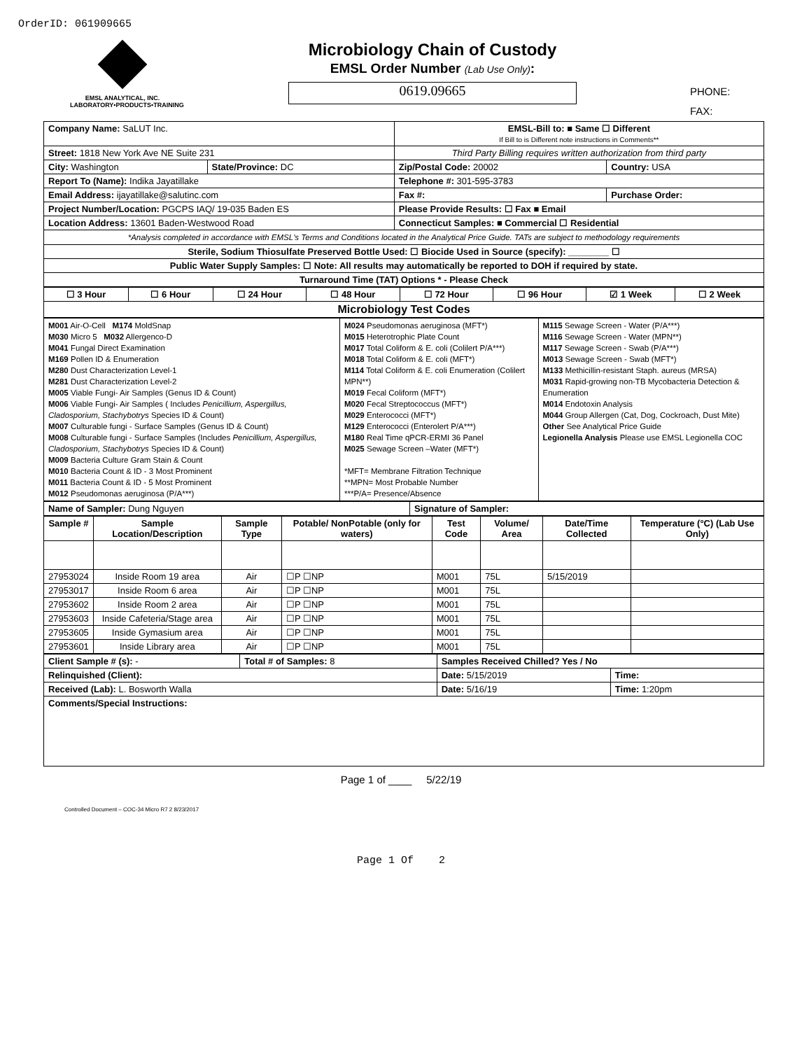OrderID: 061909665
EMSL ANALYTICAL, INC.
LABORATORY•PRODUCTS•TRAINING
Microbiology Chain of Custody
EMSL Order Number (Lab Use Only):
0619.09665
PHONE:
FAX:
| Company Name: SaLUT Inc. | | EMSL-Bill to: ■ Same ☐ Different If Bill to is Different note instructions in Comments** | |
| Street: 1818 New York Ave NE Suite 231 | | Third Party Billing requires written authorization from third party | |
| City: Washington | State/Province: DC | Zip/Postal Code: 20002 | Country: USA |
| Report To (Name): Indika Jayatillake | | Telephone #: 301-595-3783 | |
| Email Address: ijayatillake@salutinc.com | | Fax #: | Purchase Order: |
| Project Number/Location: PGCPS IAQ/ 19-035 Baden ES | | Please Provide Results: ☐ Fax ■ Email | |
| Location Address: 13601 Baden-Westwood Road | | Connecticut Samples: ■ Commercial ☐ Residential | |
| *Analysis completed in accordance with EMSL's Terms and Conditions located in the Analytical Price Guide. TATs are subject to methodology requirements | | | |
| Sterile, Sodium Thiosulfate Preserved Bottle Used: ☐ Biocide Used in Source (specify): ________ ☐ | | | |
| Public Water Supply Samples: ☐ Note: All results may automatically be reported to DOH if required by state. | | | |
| Turnaround Time (TAT) Options * - Please Check | | | |
| ☐ 3 Hour | ☐ 6 Hour | ☐ 24 Hour | ☐ 48 Hour | ☐ 72 Hour | ☐ 96 Hour | ☑ 1 Week | ☐ 2 Week |
| Microbiology Test Codes | | | | | | | |
| M001 Air-O-Cell M174 MoldSnap M030 Micro 5 M032 Allergenco-D M041 Fungal Direct Examination M169 Pollen ID & Enumeration M280 Dust Characterization Level-1 M281 Dust Characterization Level-2 M005 Viable Fungi- Air Samples (Genus ID & Count) M006 Viable Fungi- Air Samples ( Includes Penicillium, Aspergillus, Cladosporium, Stachybotrys Species ID & Count) M007 Culturable fungi - Surface Samples (Genus ID & Count) M008 Culturable fungi - Surface Samples (Includes Penicillium, Aspergillus, Cladosporium, Stachybotrys Species ID & Count) M009 Bacteria Culture Gram Stain & Count M010 Bacteria Count & ID - 3 Most Prominent M011 Bacteria Count & ID - 5 Most Prominent M012 Pseudomonas aeruginosa (P/A***) | M024 Pseudomonas aeruginosa (MFT*) M015 Heterotrophic Plate Count M017 Total Coliform & E. coli (Colilert P/A***) M018 Total Coliform & E. coli (MFT*) M114 Total Coliform & E. coli Enumeration (Colilert MPN**) M019 Fecal Coliform (MFT*) M020 Fecal Streptococcus (MFT*) M029 Enterococci (MFT*) M129 Enterococci (Enterolert P/A***) M180 Real Time qPCR-ERMI 36 Panel M025 Sewage Screen –Water (MFT*) *MFT= Membrane Filtration Technique **MPN= Most Probable Number ***P/A= Presence/Absence | M115 Sewage Screen - Water (P/A***) M116 Sewage Screen - Water (MPN**) M117 Sewage Screen - Swab (P/A***) M013 Sewage Screen - Swab (MFT*) M133 Methicillin-resistant Staph. aureus (MRSA) M031 Rapid-growing non-TB Mycobacteria Detection & Enumeration M014 Endotoxin Analysis M044 Group Allergen (Cat, Dog, Cockroach, Dust Mite) Other See Analytical Price Guide Legionella Analysis Please use EMSL Legionella COC |
| Name of Sampler: Dung Nguyen | Signature of Sampler: |
| Sample # | Sample Location/Description | Sample Type | Potable/ NonPotable (only for waters) | Test Code | Volume/ Area | Date/Time Collected | Temperature (°C) (Lab Use Only) |
| --- | --- | --- | --- | --- | --- | --- | --- |
| 27953024 | Inside Room 19 area | Air | ☐P ☐NP | M001 | 75L | 5/15/2019 | |
| 27953017 | Inside Room 6 area | Air | ☐P ☐NP | M001 | 75L | | |
| 27953602 | Inside Room 2 area | Air | ☐P ☐NP | M001 | 75L | | |
| 27953603 | Inside Cafeteria/Stage area | Air | ☐P ☐NP | M001 | 75L | | |
| 27953605 | Inside Gymasium area | Air | ☐P ☐NP | M001 | 75L | | |
| 27953601 | Inside Library area | Air | ☐P ☐NP | M001 | 75L | | |
| Client Sample # (s): - | Total # of Samples: 8 | Samples Received Chilled? Yes / No | |
| Relinquished (Client): | | Date: 5/15/2019 | Time: |
| Received (Lab): L. Bosworth Walla | | Date: 5/16/19 | Time: 1:20pm |
| Comments/Special Instructions: | | | |
Page 1 of ____ 5/22/19
Controlled Document – COC-34 Micro R7 2 8/23/2017
Page 1 Of 2